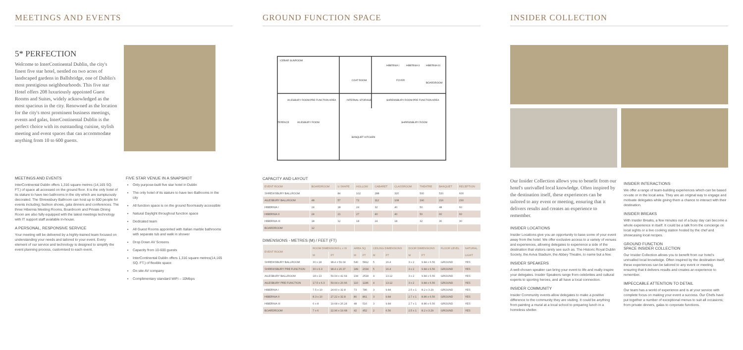MEETINGS AND EVENTS
5* PERFECTION
Welcome to InterContinental Dublin, the city's finest five star hotel, nestled on two acres of landscaped gardens in Ballsbridge, one of Dublin's most prestigious neighbourhoods. This five star Hotel offers 208 luxuriously appointed Guest Rooms and Suites, widely acknowledged as the most spacious in the city. Renowned as the location for the city's most prominent business meetings, events and galas, InterContinental Dublin is the perfect choice with its outstanding cuisine, stylish meeting and event spaces that can accommodate anything from 10 to 600 guests.
MEETINGS AND EVENTS
InterContinental Dublin offers 1,316 square metres (14,165 SQ. FT.) of space all accessed on the ground floor. It is the only hotel of its stature to have two ballrooms in the city which are sumptuously decorated. The Shrewsbury Ballroom can host up to 600 people for events including; fashion shows, gala dinners and conferences. The three Hibernia Meeting Rooms, Boardroom and Private Dining Room are also fully equipped with the latest meetings technology with IT support staff available in-house.
A PERSONAL, RESPONSIVE SERVICE
Your meeting will be delivered by a highly-trained team focused on understanding your needs and tailored to your event. Every element of our service and technology is designed to simplify the event planning process, customised to each event.
FIVE STAR VENUE IN A SNAPSHOT
Only purpose-built five star hotel in Dublin
The only hotel of its stature to have two Ballrooms in the city
All function space is on the ground floor/easily accessible
Natural Daylight throughout function space
Dedicated team
All Guest Rooms appointed with Italian marble bathrooms with separate tub and walk in shower
Drop Down AV Screens
Capacity from 10-600 guests
InterContinental Dublin offers 1,316 square metres(14,165 SQ. FT.) of flexible space
On site AV company
Complimentary standard WiFi – 10Mbps
GROUND FUNCTION SPACE
ICEBAR SUNROOM
HIBERNIA I
HIBERNIA II
HIBERNIA III
COAT ROOM
FOYER
AILESBURY ROOM PRE FUNCTION AREA
INTERNAL STORAGE
SHREWSBURY ROOM PRE FUNCTION AREA
AILESBURY ROOM
SHREWSBURY ROOM
TERRACE
BANQUET KITCHEN
BOARDROOM
CAPACITY AND LAYOUT
| EVENT ROOM | BOARDROOM | U SHAPE | HOLLOW | CABARET | CLASSROOM | THEATRE | BANQUET | RECEPTION |
| --- | --- | --- | --- | --- | --- | --- | --- | --- |
| SHREWSBURY BALLROOM | | 84 | 102 | 288 | 320 | 500 | 520 | 600 |
| AILESBURY BALLROOM | 48 | 57 | 72 | 112 | 108 | 190 | 216 | 230 |
| HIBERNIA I | 24 | 18 | 24 | 32 | 40 | 50 | 48 | 60 |
| HIBERNIA II | 24 | 21 | 27 | 40 | 40 | 50 | 60 | 60 |
| HIBERNIA III | 18 | 12 | 18 | 24 | 18 | 32 | 30 | 30 |
| BOARDROOM | 12 | | | | | | | |
DIMENSIONS - METRES (M) / FEET (FT)
| EVENT ROOM | ROOM DIMENSIONS L x W | | AREA SQ | | CEILING DIMENSIONS | | DOOR DIMENSIONS | | FLOOR LEVEL | NATURAL |
| --- | --- | --- | --- | --- | --- | --- | --- | --- | --- | --- |
| | M | FT | M | FT | M | FT | M | FT | | LIGHT |
| SHREWSBURY BALLROOM | 30 x 18 | 98.4 x 59.04 | 540 | 5812 | 5 | 16.4 | 3 x 2 | 9.84 x 6.56 | GROUND | YES |
| SHREWSBURY PRE FUNCTION | 30 x 6.3 | 98.4 x 20.37 | 189 | 2034 | 5 | 16.4 | 3 x 2 | 9.84 x 6.56 | GROUND | YES |
| AILESBURY BALLROOM | 18 x 13 | 59.04 x 42.64 | 234 | 2518 | 4 | 13.12 | 3 x 2 | 9.84 x 6.56 | GROUND | YES |
| AILESBURY PRE FUNCTION | 17.5 x 6.3 | 59.04 x 20.66 | 110 | 1186 | 4 | 13.12 | 3 x 2 | 9.84 x 6.56 | GROUND | YES |
| HIBERNIA I | 7.5 x 10 | 24.60 x 32.8 | 73 | 786 | 3 | 9.84 | 2.5 x 1 | 8.2 x 3.29 | GROUND | YES |
| HIBERNIA II | 8.3 x 10 | 27.22 x 32.8 | 80 | 861 | 3 | 9.84 | 2.7 x 1 | 8.86 x 6.56 | GROUND | YES |
| HIBERNIA III | 6 x 8 | 19.68 x 26.24 | 48 | 516 | 3 | 9.84 | 2.7 x 1 | 8.86 x 6.56 | GROUND | YES |
| BOARDROOM | 7 x 6 | 22.96 x 19.68 | 42 | 452 | 2 | 6.56 | 2.5 x 1 | 8.2 x 3.29 | GROUND | YES |
INSIDER COLLECTION
Our Insider Collection allows you to benefit from our hotel's unrivalled local knowledge. Often inspired by the destination itself, these experiences can be tailored to any event or meeting, ensuring that it delivers results and creates an experience to remember.
INSIDER LOCATIONS
Insider Locations give you an opportunity to base some of your event away from the hotel. We offer exclusive access to a variety of venues and experiences, allowing delegates to experience a side of the destination that visitors rarely see such as. The Historic Royal Dublin Society, the Aviva Stadium, the Abbey Theatre, to name but a few.
INSIDER SPEAKERS
A well-chosen speaker can bring your event to life and really inspire your delegates. Insider Speakers range from celebrities and cultural experts to sporting heroes, and all have a local connection.
INSIDER COMMUNITY
Insider Community events allow delegates to make a positive difference to the community they are visiting. It could be anything from painting a mural at a local school to preparing lunch in a homeless shelter.
INSIDER INTERACTIONS
We offer a range of team-building experiences which can be based on-site or in the local area. They are an original way to engage and motivate delegates while giving them a chance to interact with their destination.
INSIDER BREAKS
With Insider Breaks, a few minutes out of a busy day can become a whole experience in itself. It could be a talk from the concierge on local sights or a live cooking station hosted by the chef and showcasing local recipes.
GROUND FUNCTION
SPACE INSIDER COLLECTION
Our Insider Collection allows you to benefit from our hotel's unrivalled local knowledge. Often inspired by the destination itself, these experiences can be tailored to any event or meeting, ensuring that it delivers results and creates an experience to remember.
IMPECCABLE ATTENTION TO DETAIL
Our team has a world of experience and is at your service with complete focus on making your event a success. Our Chefs have put together a number of exceptional menus to suit all occasions; from private dinners, galas to corporate functions.